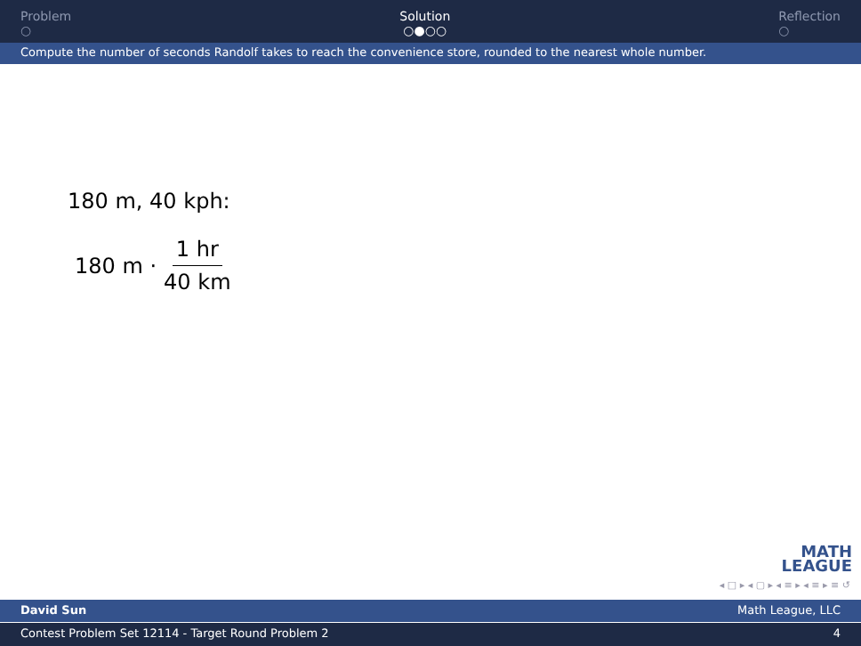Problem
○
Solution
○●○○
Reflection
○
Compute the number of seconds Randolf takes to reach the convenience store, rounded to the nearest whole number.
180 m, 40 kph:
180 m · 1 hr 40 km
MATH
LEAGUE
◂ □ ▸ ◂ ▢ ▸ ◂ ≡ ▸ ◂ ≡ ▸ ≡ ↺
David Sun Math League, LLC
Contest Problem Set 12114 - Target Round Problem 2 4